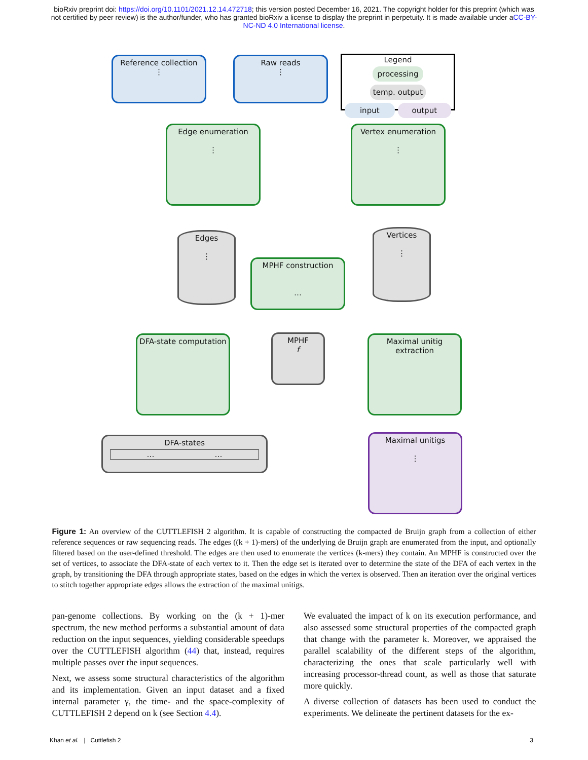bioRxiv preprint doi: https://doi.org/10.1101/2021.12.14.472718; this version posted December 16, 2021. The copyright holder for this preprint (which was not certified by peer review) is the author/funder, who has granted bioRxiv a license to display the preprint in perpetuity. It is made available under aCC-BY-NC-ND 4.0 International license.
Reference collection
⋮
Raw reads
⋮
Legend
processing temp. output input output
Edge enumeration
⋮
Vertex enumeration
⋮
Edges
⋮
Vertices
⋮
MPHF construction
…
MPHF
f
DFA-state computation
Maximal unitig
extraction
DFA-states
… …
Maximal unitigs
⋮
Figure 1: An overview of the CUTTLEFISH 2 algorithm. It is capable of constructing the compacted de Bruijn graph from a collection of either reference sequences or raw sequencing reads. The edges ((k + 1)-mers) of the underlying de Bruijn graph are enumerated from the input, and optionally filtered based on the user-defined threshold. The edges are then used to enumerate the vertices (k-mers) they contain. An MPHF is constructed over the set of vertices, to associate the DFA-state of each vertex to it. Then the edge set is iterated over to determine the state of the DFA of each vertex in the graph, by transitioning the DFA through appropriate states, based on the edges in which the vertex is observed. Then an iteration over the original vertices to stitch together appropriate edges allows the extraction of the maximal unitigs.
pan-genome collections. By working on the (k + 1)-mer spectrum, the new method performs a substantial amount of data reduction on the input sequences, yielding considerable speedups over the CUTTLEFISH algorithm (44) that, instead, requires multiple passes over the input sequences.
Next, we assess some structural characteristics of the algorithm and its implementation. Given an input dataset and a fixed internal parameter γ, the time- and the space-complexity of CUTTLEFISH 2 depend on k (see Section 4.4).
We evaluated the impact of k on its execution performance, and also assessed some structural properties of the compacted graph that change with the parameter k. Moreover, we appraised the parallel scalability of the different steps of the algorithm, characterizing the ones that scale particularly well with increasing processor-thread count, as well as those that saturate more quickly.
A diverse collection of datasets has been used to conduct the experiments. We delineate the pertinent datasets for the ex-
Khan et al. | Cuttlefish 2 3